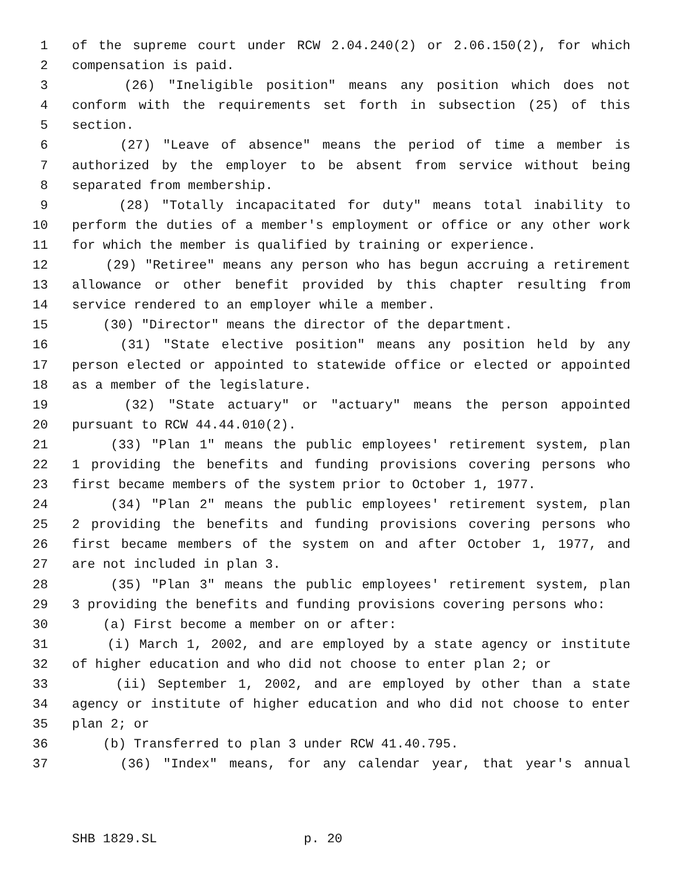1 of the supreme court under RCW 2.04.240(2) or 2.06.150(2), for which
2 compensation is paid.
3 (26) "Ineligible position" means any position which does not
4 conform with the requirements set forth in subsection (25) of this
5 section.
6 (27) "Leave of absence" means the period of time a member is
7 authorized by the employer to be absent from service without being
8 separated from membership.
9 (28) "Totally incapacitated for duty" means total inability to
10 perform the duties of a member's employment or office or any other work
11 for which the member is qualified by training or experience.
12 (29) "Retiree" means any person who has begun accruing a retirement
13 allowance or other benefit provided by this chapter resulting from
14 service rendered to an employer while a member.
15 (30) "Director" means the director of the department.
16 (31) "State elective position" means any position held by any
17 person elected or appointed to statewide office or elected or appointed
18 as a member of the legislature.
19 (32) "State actuary" or "actuary" means the person appointed
20 pursuant to RCW 44.44.010(2).
21 (33) "Plan 1" means the public employees' retirement system, plan
22 1 providing the benefits and funding provisions covering persons who
23 first became members of the system prior to October 1, 1977.
24 (34) "Plan 2" means the public employees' retirement system, plan
25 2 providing the benefits and funding provisions covering persons who
26 first became members of the system on and after October 1, 1977, and
27 are not included in plan 3.
28 (35) "Plan 3" means the public employees' retirement system, plan
29 3 providing the benefits and funding provisions covering persons who:
30 (a) First become a member on or after:
31 (i) March 1, 2002, and are employed by a state agency or institute
32 of higher education and who did not choose to enter plan 2; or
33 (ii) September 1, 2002, and are employed by other than a state
34 agency or institute of higher education and who did not choose to enter
35 plan 2; or
36 (b) Transferred to plan 3 under RCW 41.40.795.
37 (36) "Index" means, for any calendar year, that year's annual
SHB 1829.SL p. 20